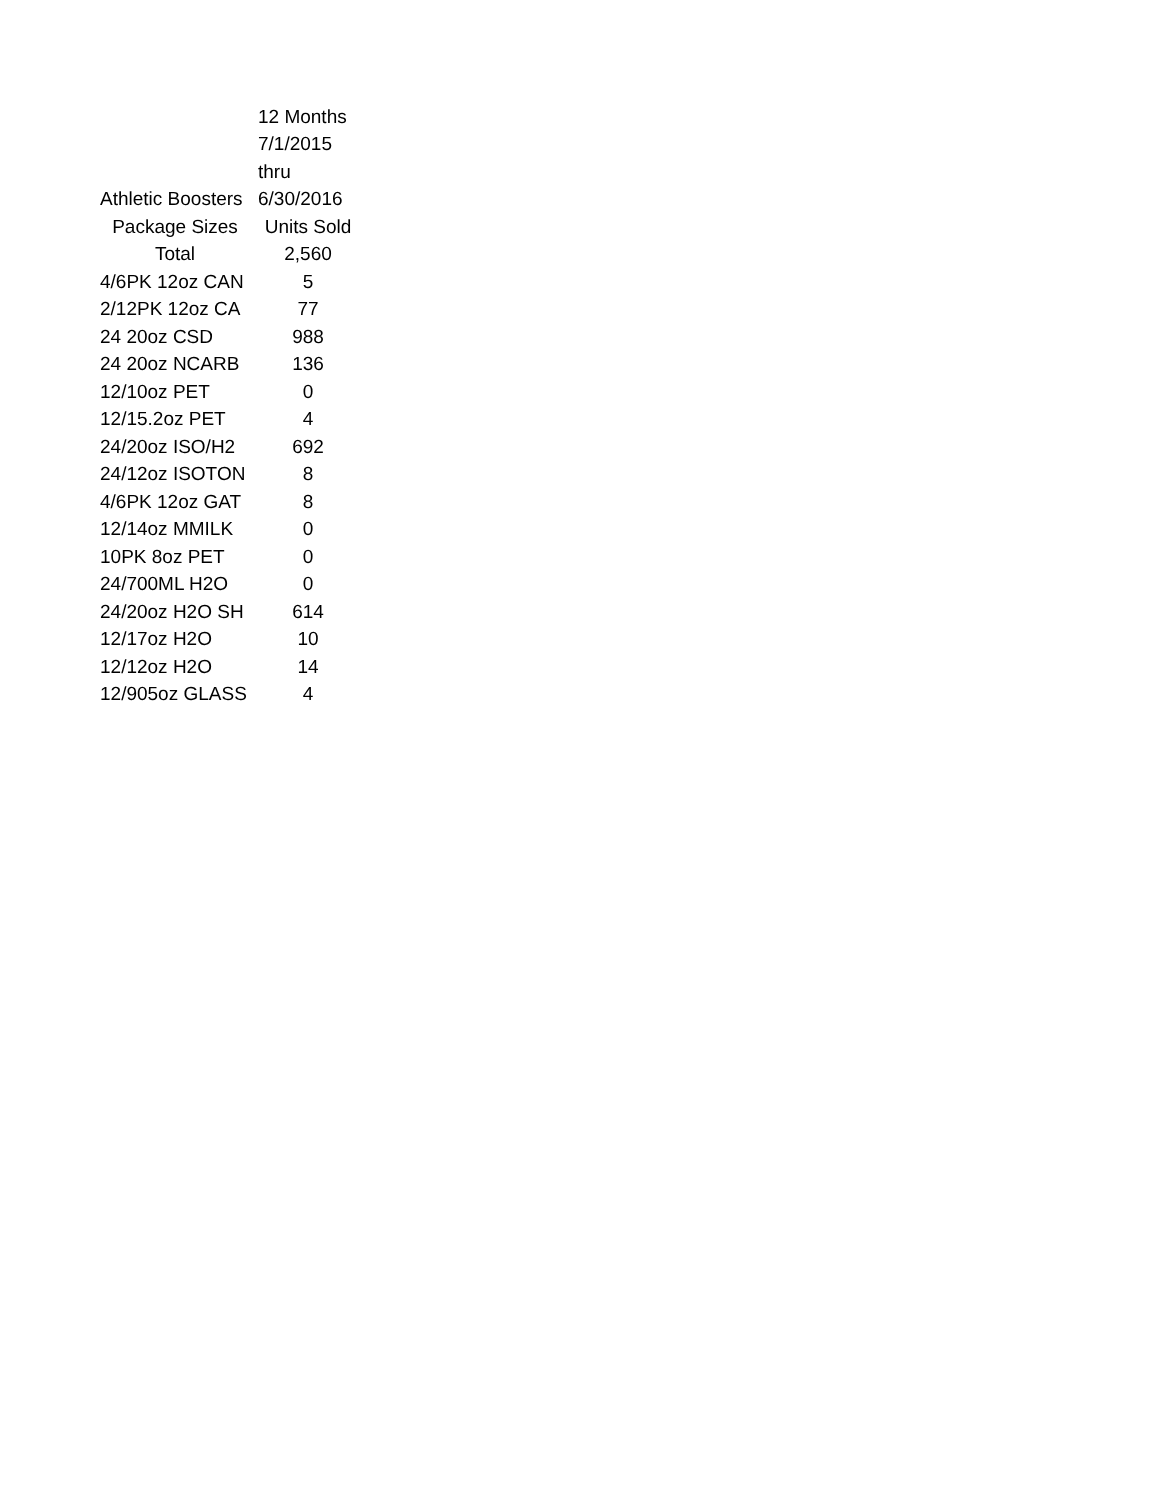| | 12 Months |
| | 7/1/2015 |
| | thru |
| Athletic Boosters | 6/30/2016 |
| Package Sizes | Units Sold |
| Total | 2,560 |
| 4/6PK 12oz CAN | 5 |
| 2/12PK 12oz CA | 77 |
| 24 20oz CSD | 988 |
| 24 20oz NCARB | 136 |
| 12/10oz PET | 0 |
| 12/15.2oz PET | 4 |
| 24/20oz ISO/H2 | 692 |
| 24/12oz ISOTON | 8 |
| 4/6PK 12oz GAT | 8 |
| 12/14oz MMILK | 0 |
| 10PK 8oz PET | 0 |
| 24/700ML H2O | 0 |
| 24/20oz H2O SH | 614 |
| 12/17oz H2O | 10 |
| 12/12oz H2O | 14 |
| 12/905oz GLASS | 4 |